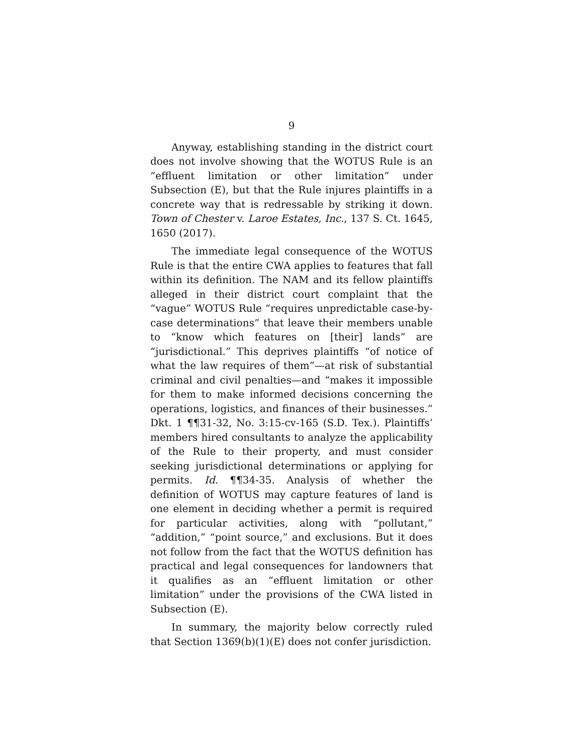9
Anyway, establishing standing in the district court does not involve showing that the WOTUS Rule is an “effluent limitation or other limitation” under Subsection (E), but that the Rule injures plaintiffs in a concrete way that is redressable by striking it down. Town of Chester v. Laroe Estates, Inc., 137 S. Ct. 1645, 1650 (2017).
The immediate legal consequence of the WOTUS Rule is that the entire CWA applies to features that fall within its definition. The NAM and its fellow plaintiffs alleged in their district court complaint that the “vague” WOTUS Rule “requires unpredictable case-by-case determinations” that leave their members unable to “know which features on [their] lands” are “jurisdictional.” This deprives plaintiffs “of notice of what the law requires of them”—at risk of substantial criminal and civil penalties—and “makes it impossible for them to make informed decisions concerning the operations, logistics, and finances of their businesses.” Dkt. 1 ¶¶31-32, No. 3:15-cv-165 (S.D. Tex.). Plaintiffs’ members hired consultants to analyze the applicability of the Rule to their property, and must consider seeking jurisdictional determinations or applying for permits. Id. ¶¶34-35. Analysis of whether the definition of WOTUS may capture features of land is one element in deciding whether a permit is required for particular activities, along with “pollutant,” “addition,” “point source,” and exclusions. But it does not follow from the fact that the WOTUS definition has practical and legal consequences for landowners that it qualifies as an “effluent limitation or other limitation” under the provisions of the CWA listed in Subsection (E).
In summary, the majority below correctly ruled that Section 1369(b)(1)(E) does not confer jurisdiction.